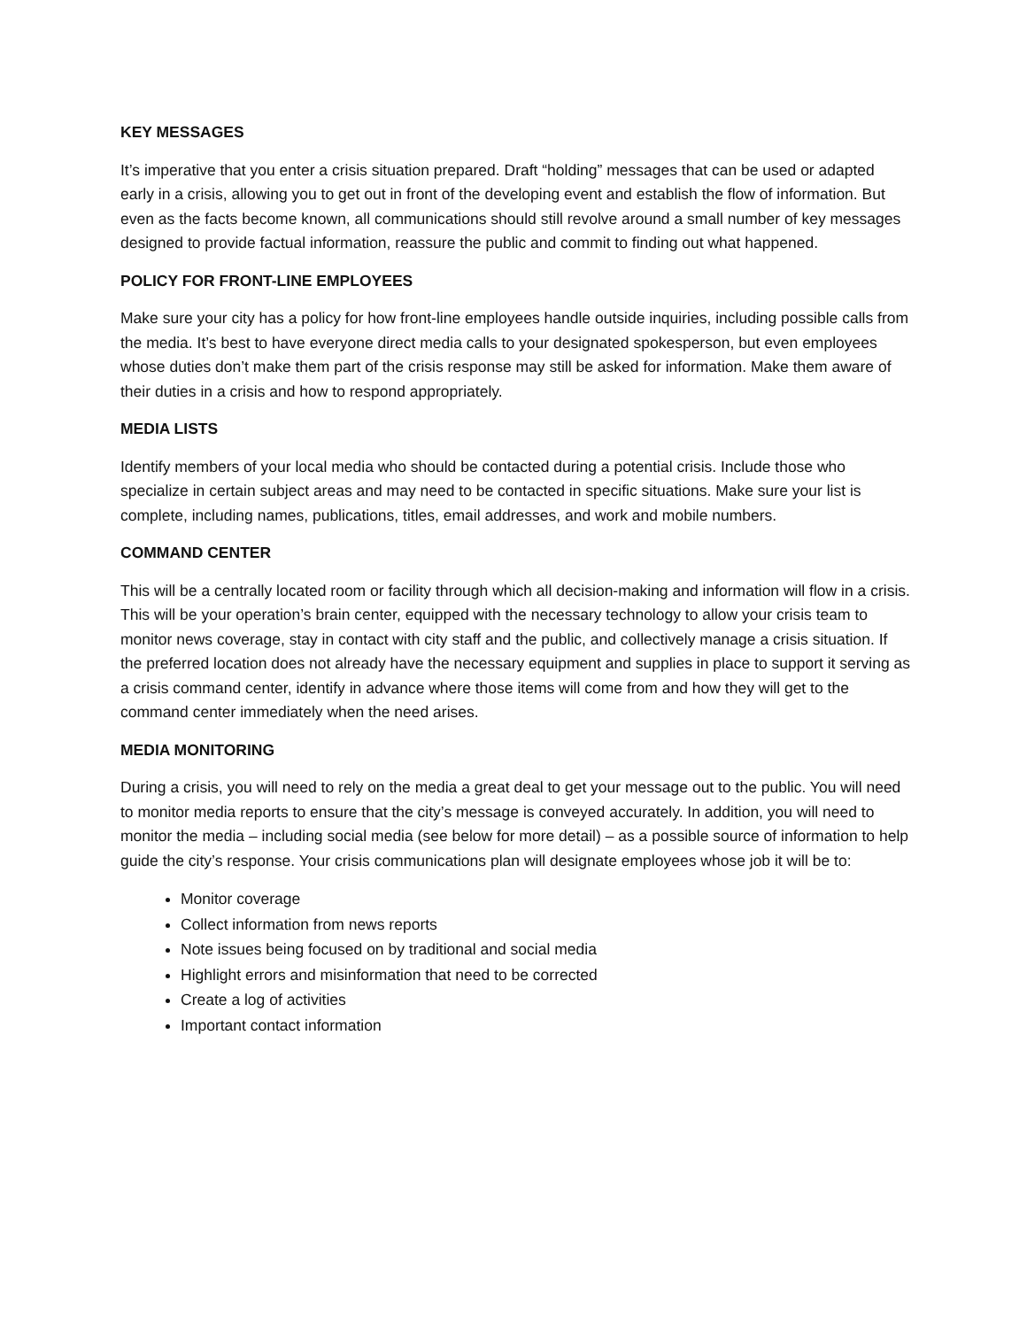KEY MESSAGES
It’s imperative that you enter a crisis situation prepared. Draft “holding” messages that can be used or adapted early in a crisis, allowing you to get out in front of the developing event and establish the flow of information. But even as the facts become known, all communications should still revolve around a small number of key messages designed to provide factual information, reassure the public and commit to finding out what happened.
POLICY FOR FRONT-LINE EMPLOYEES
Make sure your city has a policy for how front-line employees handle outside inquiries, including possible calls from the media. It’s best to have everyone direct media calls to your designated spokesperson, but even employees whose duties don’t make them part of the crisis response may still be asked for information. Make them aware of their duties in a crisis and how to respond appropriately.
MEDIA LISTS
Identify members of your local media who should be contacted during a potential crisis. Include those who specialize in certain subject areas and may need to be contacted in specific situations. Make sure your list is complete, including names, publications, titles, email addresses, and work and mobile numbers.
COMMAND CENTER
This will be a centrally located room or facility through which all decision-making and information will flow in a crisis. This will be your operation’s brain center, equipped with the necessary technology to allow your crisis team to monitor news coverage, stay in contact with city staff and the public, and collectively manage a crisis situation. If the preferred location does not already have the necessary equipment and supplies in place to support it serving as a crisis command center, identify in advance where those items will come from and how they will get to the command center immediately when the need arises.
MEDIA MONITORING
During a crisis, you will need to rely on the media a great deal to get your message out to the public. You will need to monitor media reports to ensure that the city’s message is conveyed accurately. In addition, you will need to monitor the media – including social media (see below for more detail) – as a possible source of information to help guide the city’s response. Your crisis communications plan will designate employees whose job it will be to:
Monitor coverage
Collect information from news reports
Note issues being focused on by traditional and social media
Highlight errors and misinformation that need to be corrected
Create a log of activities
Important contact information